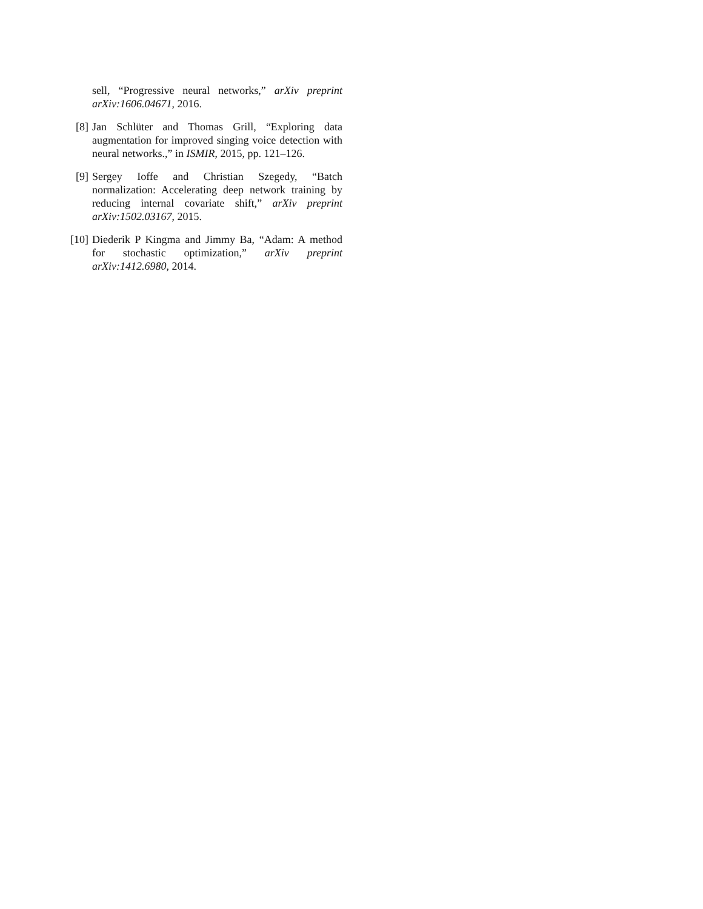sell, “Progressive neural networks,” arXiv preprint arXiv:1606.04671, 2016.
[8] Jan Schlüter and Thomas Grill, “Exploring data augmentation for improved singing voice detection with neural networks.,” in ISMIR, 2015, pp. 121–126.
[9] Sergey Ioffe and Christian Szegedy, “Batch normalization: Accelerating deep network training by reducing internal covariate shift,” arXiv preprint arXiv:1502.03167, 2015.
[10] Diederik P Kingma and Jimmy Ba, “Adam: A method for stochastic optimization,” arXiv preprint arXiv:1412.6980, 2014.